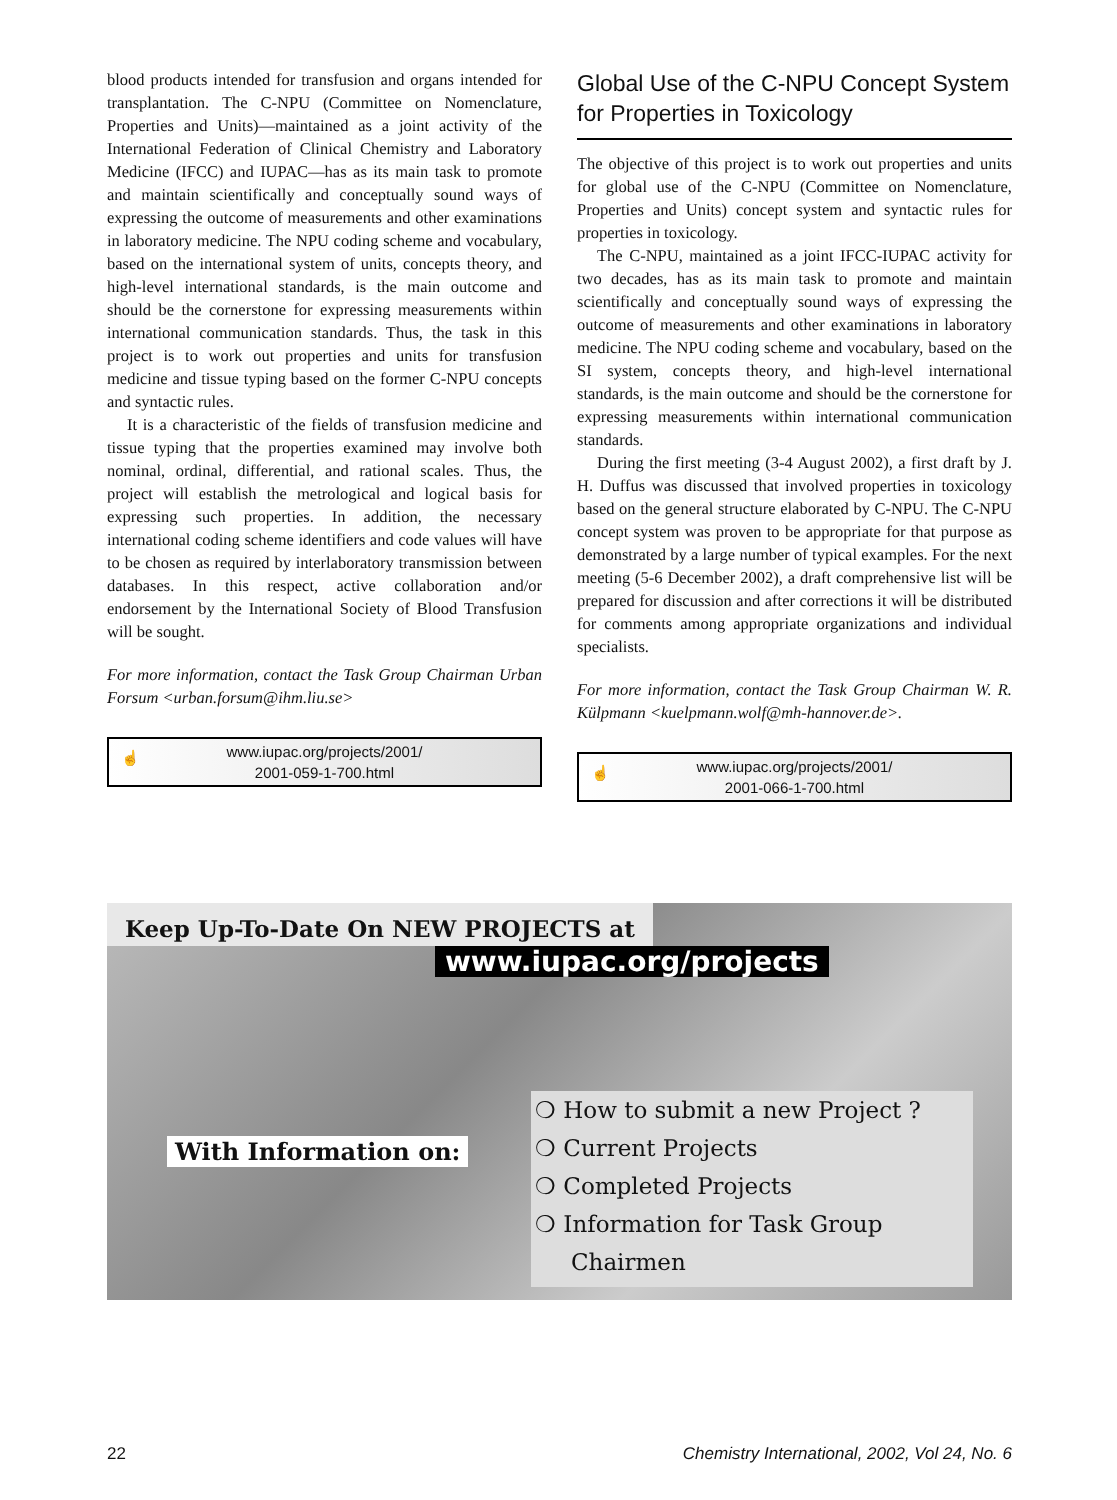blood products intended for transfusion and organs intended for transplantation. The C-NPU (Committee on Nomenclature, Properties and Units)—maintained as a joint activity of the International Federation of Clinical Chemistry and Laboratory Medicine (IFCC) and IUPAC—has as its main task to promote and maintain scientifically and conceptually sound ways of expressing the outcome of measurements and other examinations in laboratory medicine. The NPU coding scheme and vocabulary, based on the international system of units, concepts theory, and high-level international standards, is the main outcome and should be the cornerstone for expressing measurements within international communication standards. Thus, the task in this project is to work out properties and units for transfusion medicine and tissue typing based on the former C-NPU concepts and syntactic rules.
It is a characteristic of the fields of transfusion medicine and tissue typing that the properties examined may involve both nominal, ordinal, differential, and rational scales. Thus, the project will establish the metrological and logical basis for expressing such properties. In addition, the necessary international coding scheme identifiers and code values will have to be chosen as required by interlaboratory transmission between databases. In this respect, active collaboration and/or endorsement by the International Society of Blood Transfusion will be sought.
For more information, contact the Task Group Chairman Urban Forsum <urban.forsum@ihm.liu.se>
☝ www.iupac.org/projects/2001/
2001-059-1-700.html
Global Use of the C-NPU Concept System for Properties in Toxicology
The objective of this project is to work out properties and units for global use of the C-NPU (Committee on Nomenclature, Properties and Units) concept system and syntactic rules for properties in toxicology.
The C-NPU, maintained as a joint IFCC-IUPAC activity for two decades, has as its main task to promote and maintain scientifically and conceptually sound ways of expressing the outcome of measurements and other examinations in laboratory medicine. The NPU coding scheme and vocabulary, based on the SI system, concepts theory, and high-level international standards, is the main outcome and should be the cornerstone for expressing measurements within international communication standards.
During the first meeting (3-4 August 2002), a first draft by J. H. Duffus was discussed that involved properties in toxicology based on the general structure elaborated by C-NPU. The C-NPU concept system was proven to be appropriate for that purpose as demonstrated by a large number of typical examples. For the next meeting (5-6 December 2002), a draft comprehensive list will be prepared for discussion and after corrections it will be distributed for comments among appropriate organizations and individual specialists.
For more information, contact the Task Group Chairman W. R. Külpmann <kuelpmann.wolf@mh-hannover.de>.
☝ www.iupac.org/projects/2001/
2001-066-1-700.html
Keep Up-To-Date On NEW PROJECTS at
www.iupac.org/projects
With Information on:
❍ How to submit a new Project ?
❍ Current Projects
❍ Completed Projects
❍ Information for Task Group Chairmen
22 Chemistry International, 2002, Vol 24, No. 6